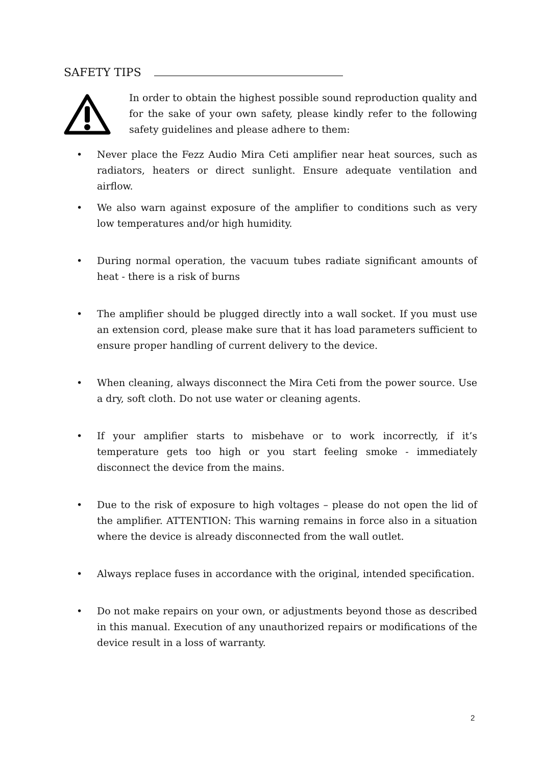SAFETY TIPS
In order to obtain the highest possible sound reproduction quality and for the sake of your own safety, please kindly refer to the following safety guidelines and please adhere to them:
• Never place the Fezz Audio Mira Ceti amplifier near heat sources, such as radiators, heaters or direct sunlight. Ensure adequate ventilation and airflow.
• We also warn against exposure of the amplifier to conditions such as very low temperatures and/or high humidity.
• During normal operation, the vacuum tubes radiate significant amounts of heat - there is a risk of burns
• The amplifier should be plugged directly into a wall socket. If you must use an extension cord, please make sure that it has load parameters sufficient to ensure proper handling of current delivery to the device.
• When cleaning, always disconnect the Mira Ceti from the power source. Use a dry, soft cloth. Do not use water or cleaning agents.
• If your amplifier starts to misbehave or to work incorrectly, if it’s temperature gets too high or you start feeling smoke - immediately disconnect the device from the mains.
• Due to the risk of exposure to high voltages – please do not open the lid of the amplifier. ATTENTION: This warning remains in force also in a situation where the device is already disconnected from the wall outlet.
• Always replace fuses in accordance with the original, intended specification.
• Do not make repairs on your own, or adjustments beyond those as described in this manual. Execution of any unauthorized repairs or modifications of the device result in a loss of warranty.
2